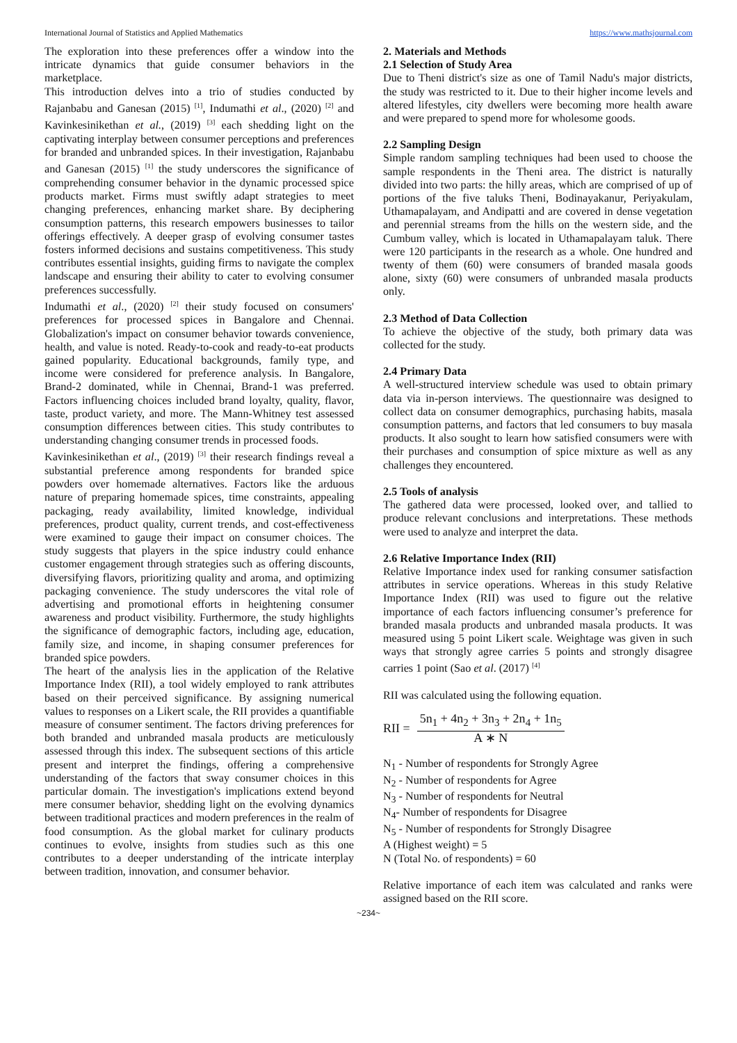International Journal of Statistics and Applied Mathematics https://www.mathsjournal.com
The exploration into these preferences offer a window into the intricate dynamics that guide consumer behaviors in the marketplace.
This introduction delves into a trio of studies conducted by Rajanbabu and Ganesan (2015) <sup>[1]</sup>, Indumathi et al., (2020) <sup>[2]</sup> and Kavinkesinikethan et al., (2019) <sup>[3]</sup> each shedding light on the captivating interplay between consumer perceptions and preferences for branded and unbranded spices. In their investigation, Rajanbabu and Ganesan (2015) <sup>[1]</sup> the study underscores the significance of comprehending consumer behavior in the dynamic processed spice products market. Firms must swiftly adapt strategies to meet changing preferences, enhancing market share. By deciphering consumption patterns, this research empowers businesses to tailor offerings effectively. A deeper grasp of evolving consumer tastes fosters informed decisions and sustains competitiveness. This study contributes essential insights, guiding firms to navigate the complex landscape and ensuring their ability to cater to evolving consumer preferences successfully.
Indumathi et al., (2020) <sup>[2]</sup> their study focused on consumers' preferences for processed spices in Bangalore and Chennai. Globalization's impact on consumer behavior towards convenience, health, and value is noted. Ready-to-cook and ready-to-eat products gained popularity. Educational backgrounds, family type, and income were considered for preference analysis. In Bangalore, Brand-2 dominated, while in Chennai, Brand-1 was preferred. Factors influencing choices included brand loyalty, quality, flavor, taste, product variety, and more. The Mann-Whitney test assessed consumption differences between cities. This study contributes to understanding changing consumer trends in processed foods.
Kavinkesinikethan et al., (2019) <sup>[3]</sup> their research findings reveal a substantial preference among respondents for branded spice powders over homemade alternatives. Factors like the arduous nature of preparing homemade spices, time constraints, appealing packaging, ready availability, limited knowledge, individual preferences, product quality, current trends, and cost-effectiveness were examined to gauge their impact on consumer choices. The study suggests that players in the spice industry could enhance customer engagement through strategies such as offering discounts, diversifying flavors, prioritizing quality and aroma, and optimizing packaging convenience. The study underscores the vital role of advertising and promotional efforts in heightening consumer awareness and product visibility. Furthermore, the study highlights the significance of demographic factors, including age, education, family size, and income, in shaping consumer preferences for branded spice powders.
The heart of the analysis lies in the application of the Relative Importance Index (RII), a tool widely employed to rank attributes based on their perceived significance. By assigning numerical values to responses on a Likert scale, the RII provides a quantifiable measure of consumer sentiment. The factors driving preferences for both branded and unbranded masala products are meticulously assessed through this index. The subsequent sections of this article present and interpret the findings, offering a comprehensive understanding of the factors that sway consumer choices in this particular domain. The investigation's implications extend beyond mere consumer behavior, shedding light on the evolving dynamics between traditional practices and modern preferences in the realm of food consumption. As the global market for culinary products continues to evolve, insights from studies such as this one contributes to a deeper understanding of the intricate interplay between tradition, innovation, and consumer behavior.
2. Materials and Methods
2.1 Selection of Study Area
Due to Theni district's size as one of Tamil Nadu's major districts, the study was restricted to it. Due to their higher income levels and altered lifestyles, city dwellers were becoming more health aware and were prepared to spend more for wholesome goods.
2.2 Sampling Design
Simple random sampling techniques had been used to choose the sample respondents in the Theni area. The district is naturally divided into two parts: the hilly areas, which are comprised of up of portions of the five taluks Theni, Bodinayakanur, Periyakulam, Uthamapalayam, and Andipatti and are covered in dense vegetation and perennial streams from the hills on the western side, and the Cumbum valley, which is located in Uthamapalayam taluk. There were 120 participants in the research as a whole. One hundred and twenty of them (60) were consumers of branded masala goods alone, sixty (60) were consumers of unbranded masala products only.
2.3 Method of Data Collection
To achieve the objective of the study, both primary data was collected for the study.
2.4 Primary Data
A well-structured interview schedule was used to obtain primary data via in-person interviews. The questionnaire was designed to collect data on consumer demographics, purchasing habits, masala consumption patterns, and factors that led consumers to buy masala products. It also sought to learn how satisfied consumers were with their purchases and consumption of spice mixture as well as any challenges they encountered.
2.5 Tools of analysis
The gathered data were processed, looked over, and tallied to produce relevant conclusions and interpretations. These methods were used to analyze and interpret the data.
2.6 Relative Importance Index (RII)
Relative Importance index used for ranking consumer satisfaction attributes in service operations. Whereas in this study Relative Importance Index (RII) was used to figure out the relative importance of each factors influencing consumer’s preference for branded masala products and unbranded masala products. It was measured using 5 point Likert scale. Weightage was given in such ways that strongly agree carries 5 points and strongly disagree carries 1 point (Sao et al. (2017) <sup>[4]</sup>
RII was calculated using the following equation.
RII = 5n<sub>1</sub> + 4n<sub>2</sub> + 3n<sub>3</sub> + 2n<sub>4</sub> + 1n<sub>5</sub> A ∗ N
N<sub>1</sub> - Number of respondents for Strongly Agree
N<sub>2</sub> - Number of respondents for Agree
N<sub>3</sub> - Number of respondents for Neutral
N<sub>4</sub>- Number of respondents for Disagree
N<sub>5</sub> - Number of respondents for Strongly Disagree
A (Highest weight) = 5
N (Total No. of respondents) = 60
Relative importance of each item was calculated and ranks were assigned based on the RII score.
~234~